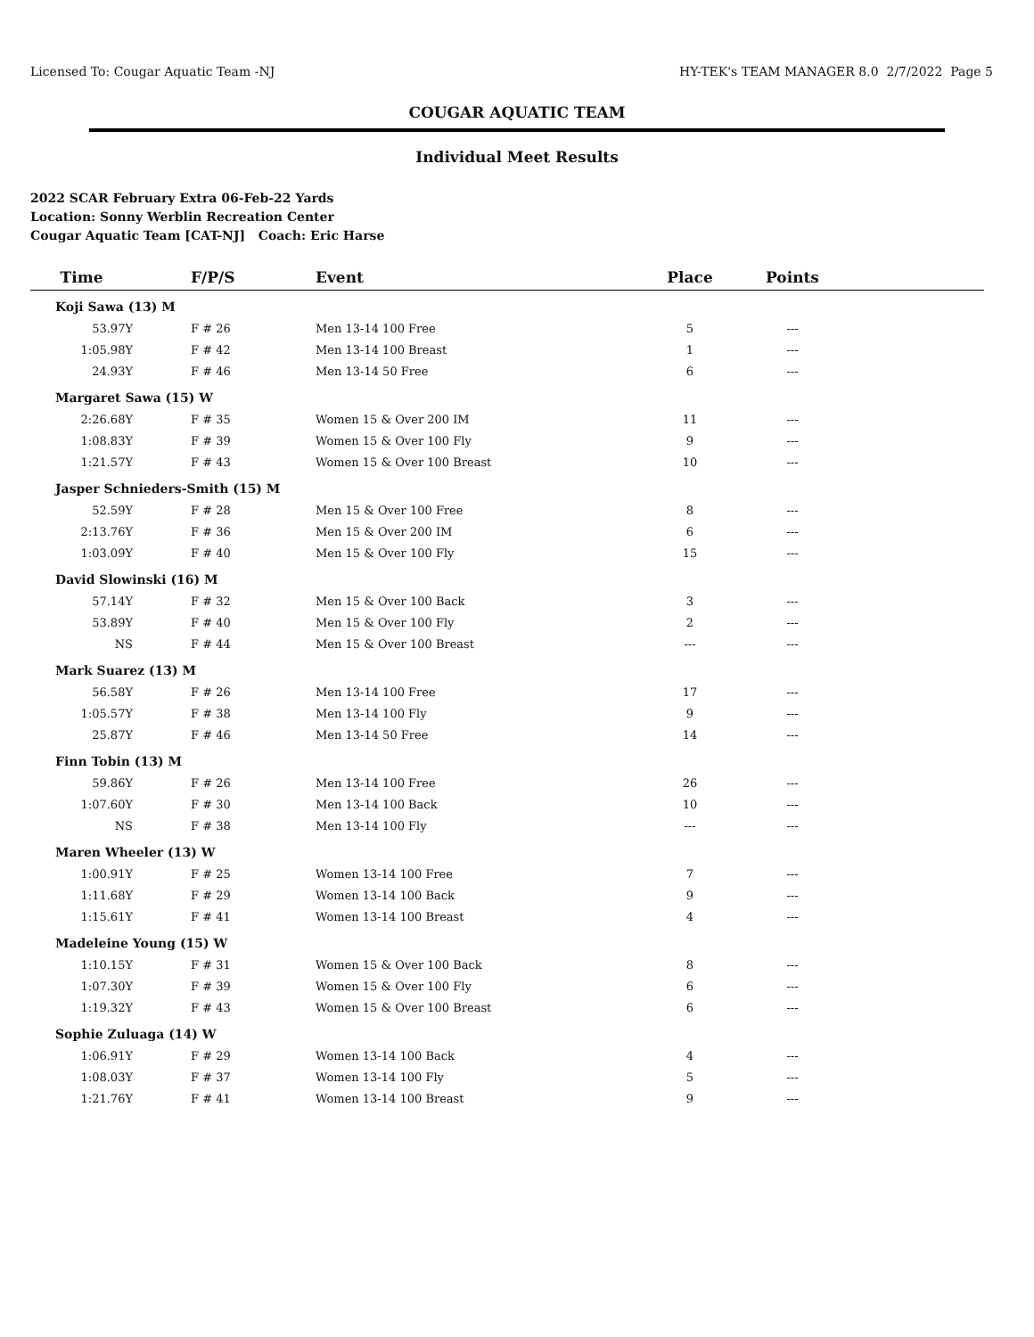Licensed To: Cougar Aquatic Team -NJ HY-TEK's TEAM MANAGER 8.0 2/7/2022 Page 5
COUGAR AQUATIC TEAM
Individual Meet Results
2022 SCAR February Extra 06-Feb-22 Yards
Location: Sonny Werblin Recreation Center
Cougar Aquatic Team [CAT-NJ] Coach: Eric Harse
| Time | F/P/S | Event | Place | Points | |
| --- | --- | --- | --- | --- | --- |
| Koji Sawa (13) M | | | | | |
| 53.97Y | F # 26 | Men 13-14 100 Free | 5 | --- | |
| 1:05.98Y | F # 42 | Men 13-14 100 Breast | 1 | --- | |
| 24.93Y | F # 46 | Men 13-14 50 Free | 6 | --- | |
| Margaret Sawa (15) W | | | | | |
| 2:26.68Y | F # 35 | Women 15 & Over 200 IM | 11 | --- | |
| 1:08.83Y | F # 39 | Women 15 & Over 100 Fly | 9 | --- | |
| 1:21.57Y | F # 43 | Women 15 & Over 100 Breast | 10 | --- | |
| Jasper Schnieders-Smith (15) M | | | | | |
| 52.59Y | F # 28 | Men 15 & Over 100 Free | 8 | --- | |
| 2:13.76Y | F # 36 | Men 15 & Over 200 IM | 6 | --- | |
| 1:03.09Y | F # 40 | Men 15 & Over 100 Fly | 15 | --- | |
| David Slowinski (16) M | | | | | |
| 57.14Y | F # 32 | Men 15 & Over 100 Back | 3 | --- | |
| 53.89Y | F # 40 | Men 15 & Over 100 Fly | 2 | --- | |
| NS | F # 44 | Men 15 & Over 100 Breast | --- | --- | |
| Mark Suarez (13) M | | | | | |
| 56.58Y | F # 26 | Men 13-14 100 Free | 17 | --- | |
| 1:05.57Y | F # 38 | Men 13-14 100 Fly | 9 | --- | |
| 25.87Y | F # 46 | Men 13-14 50 Free | 14 | --- | |
| Finn Tobin (13) M | | | | | |
| 59.86Y | F # 26 | Men 13-14 100 Free | 26 | --- | |
| 1:07.60Y | F # 30 | Men 13-14 100 Back | 10 | --- | |
| NS | F # 38 | Men 13-14 100 Fly | --- | --- | |
| Maren Wheeler (13) W | | | | | |
| 1:00.91Y | F # 25 | Women 13-14 100 Free | 7 | --- | |
| 1:11.68Y | F # 29 | Women 13-14 100 Back | 9 | --- | |
| 1:15.61Y | F # 41 | Women 13-14 100 Breast | 4 | --- | |
| Madeleine Young (15) W | | | | | |
| 1:10.15Y | F # 31 | Women 15 & Over 100 Back | 8 | --- | |
| 1:07.30Y | F # 39 | Women 15 & Over 100 Fly | 6 | --- | |
| 1:19.32Y | F # 43 | Women 15 & Over 100 Breast | 6 | --- | |
| Sophie Zuluaga (14) W | | | | | |
| 1:06.91Y | F # 29 | Women 13-14 100 Back | 4 | --- | |
| 1:08.03Y | F # 37 | Women 13-14 100 Fly | 5 | --- | |
| 1:21.76Y | F # 41 | Women 13-14 100 Breast | 9 | --- | |